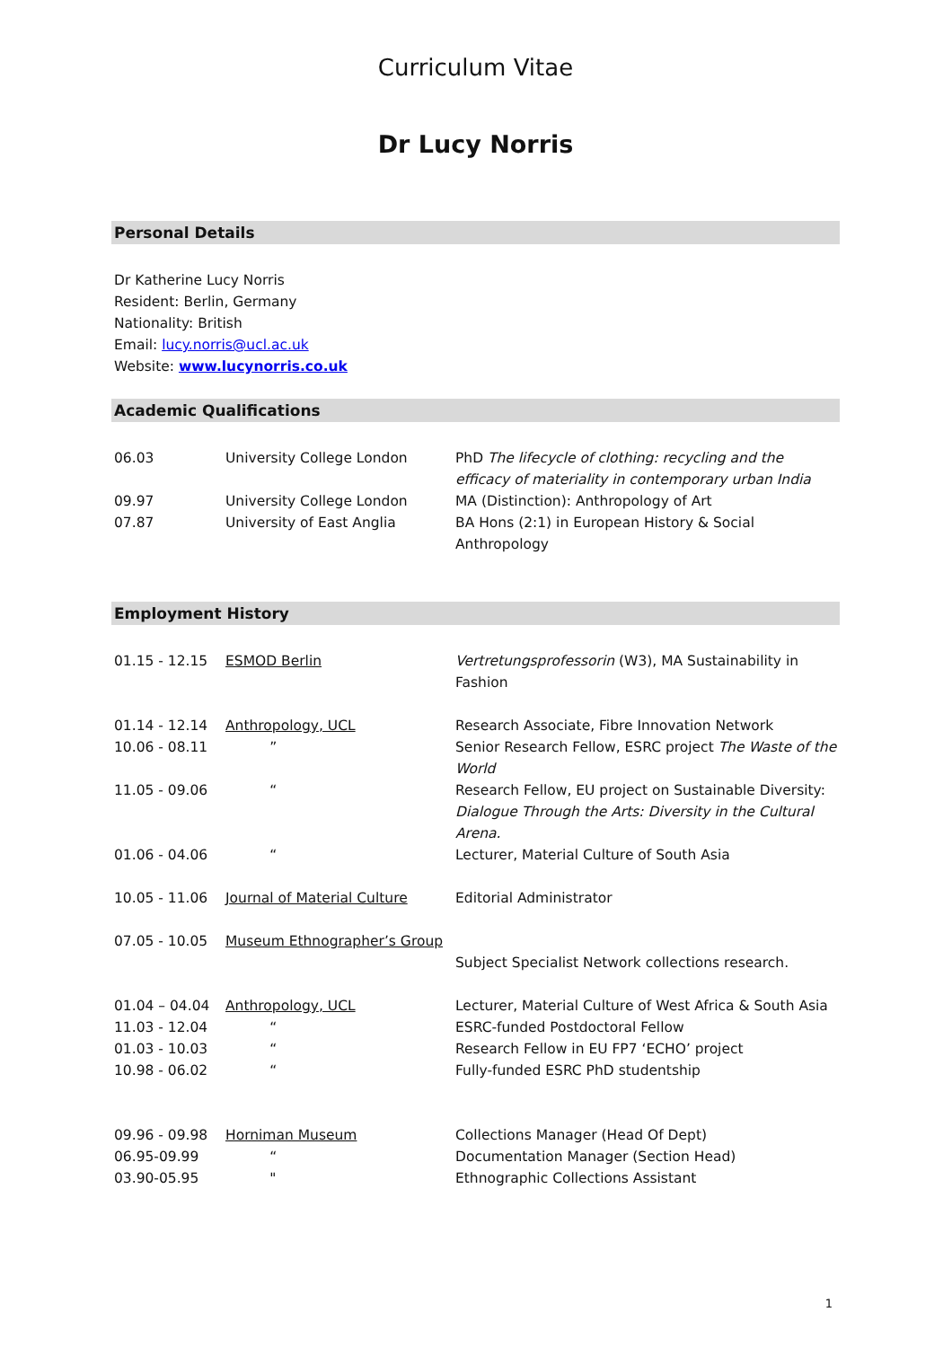Curriculum Vitae
Dr Lucy Norris
Personal Details
Dr Katherine Lucy Norris
Resident: Berlin, Germany
Nationality: British
Email: lucy.norris@ucl.ac.uk
Website: www.lucynorris.co.uk
Academic Qualifications
| 06.03 | University College London | PhD The lifecycle of clothing: recycling and the efficacy of materiality in contemporary urban India |
| 09.97 | University College London | MA (Distinction): Anthropology of Art |
| 07.87 | University of East Anglia | BA Hons (2:1) in European History & Social Anthropology |
Employment History
| 01.15 - 12.15 | ESMOD Berlin | Vertretungsprofessorin (W3), MA Sustainability in Fashion |
| 01.14 - 12.14 | Anthropology, UCL | Research Associate, Fibre Innovation Network |
| 10.06 - 08.11 | ” | Senior Research Fellow, ESRC project The Waste of the World |
| 11.05 - 09.06 | “ | Research Fellow, EU project on Sustainable Diversity: Dialogue Through the Arts: Diversity in the Cultural Arena. |
| 01.06 - 04.06 | “ | Lecturer, Material Culture of South Asia |
| 10.05 - 11.06 | Journal of Material Culture | Editorial Administrator |
| 07.05 - 10.05 | Museum Ethnographer’s Group | |
| | | Subject Specialist Network collections research. |
| 01.04 – 04.04 | Anthropology, UCL | Lecturer, Material Culture of West Africa & South Asia |
| 11.03 - 12.04 | “ | ESRC-funded Postdoctoral Fellow |
| 01.03 - 10.03 | “ | Research Fellow in EU FP7 ‘ECHO’ project |
| 10.98 - 06.02 | “ | Fully-funded ESRC PhD studentship |
| 09.96 - 09.98 | Horniman Museum | Collections Manager (Head Of Dept) |
| 06.95-09.99 | “ | Documentation Manager (Section Head) |
| 03.90-05.95 | " | Ethnographic Collections Assistant |
1